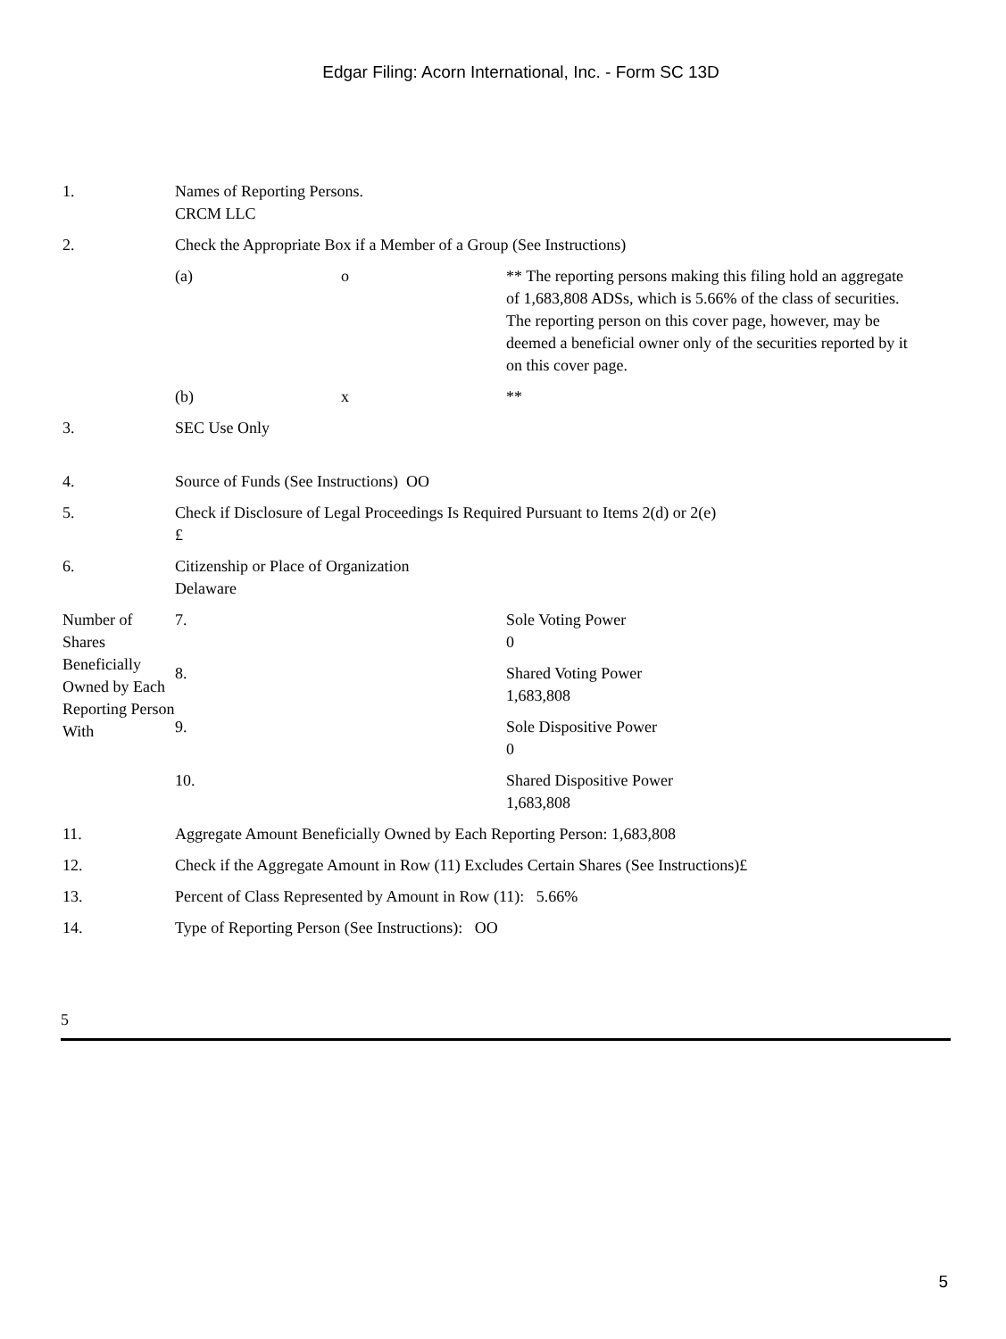Edgar Filing: Acorn International, Inc. - Form SC 13D
| 1. | Names of Reporting Persons. CRCM LLC | | |
| 2. | Check the Appropriate Box if a Member of a Group (See Instructions) | | |
| | (a) | o | ** The reporting persons making this filing hold an aggregate of 1,683,808 ADSs, which is 5.66% of the class of securities. The reporting person on this cover page, however, may be deemed a beneficial owner only of the securities reported by it on this cover page. |
| | (b) | x | ** |
| 3. | SEC Use Only | | |
| 4. | Source of Funds (See Instructions) OO | | |
| 5. | Check if Disclosure of Legal Proceedings Is Required Pursuant to Items 2(d) or 2(e) £ | | |
| 6. | Citizenship or Place of Organization Delaware | | |
| Number of Shares Beneficially Owned by Each Reporting Person With | 7. | | Sole Voting Power 0 |
| | 8. | | Shared Voting Power 1,683,808 |
| | 9. | | Sole Dispositive Power 0 |
| | 10. | | Shared Dispositive Power 1,683,808 |
| 11. | Aggregate Amount Beneficially Owned by Each Reporting Person: 1,683,808 | | |
| 12. | Check if the Aggregate Amount in Row (11) Excludes Certain Shares (See Instructions)£ | | |
| 13. | Percent of Class Represented by Amount in Row (11): 5.66% | | |
| 14. | Type of Reporting Person (See Instructions): OO | | |
5
5